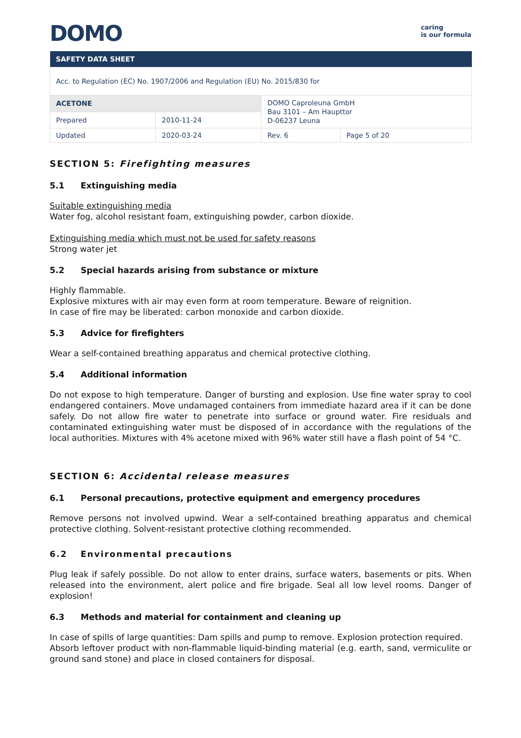DOMO
caring
is our formula
| SAFETY DATA SHEET | | | |
| --- | --- | --- | --- |
| Acc. to Regulation (EC) No. 1907/2006 and Regulation (EU) No. 2015/830 for | | | |
| ACETONE | | DOMO Caproleuna GmbH Bau 3101 – Am Haupttor D-06237 Leuna | |
| Prepared | 2010-11-24 | | |
| Updated | 2020-03-24 | Rev. 6 | Page 5 of 20 |
SECTION 5: Firefighting measures
5.1 Extinguishing media
Suitable extinguishing media
Water fog, alcohol resistant foam, extinguishing powder, carbon dioxide.
Extinguishing media which must not be used for safety reasons
Strong water jet
5.2 Special hazards arising from substance or mixture
Highly flammable.
Explosive mixtures with air may even form at room temperature. Beware of reignition.
In case of fire may be liberated: carbon monoxide and carbon dioxide.
5.3 Advice for firefighters
Wear a self-contained breathing apparatus and chemical protective clothing.
5.4 Additional information
Do not expose to high temperature. Danger of bursting and explosion. Use fine water spray to cool endangered containers. Move undamaged containers from immediate hazard area if it can be done safely. Do not allow fire water to penetrate into surface or ground water. Fire residuals and contaminated extinguishing water must be disposed of in accordance with the regulations of the local authorities. Mixtures with 4% acetone mixed with 96% water still have a flash point of 54 °C.
SECTION 6: Accidental release measures
6.1 Personal precautions, protective equipment and emergency procedures
Remove persons not involved upwind. Wear a self-contained breathing apparatus and chemical protective clothing. Solvent-resistant protective clothing recommended.
6.2 Environmental precautions
Plug leak if safely possible. Do not allow to enter drains, surface waters, basements or pits. When released into the environment, alert police and fire brigade. Seal all low level rooms. Danger of explosion!
6.3 Methods and material for containment and cleaning up
In case of spills of large quantities: Dam spills and pump to remove. Explosion protection required.
Absorb leftover product with non-flammable liquid-binding material (e.g. earth, sand, vermiculite or ground sand stone) and place in closed containers for disposal.